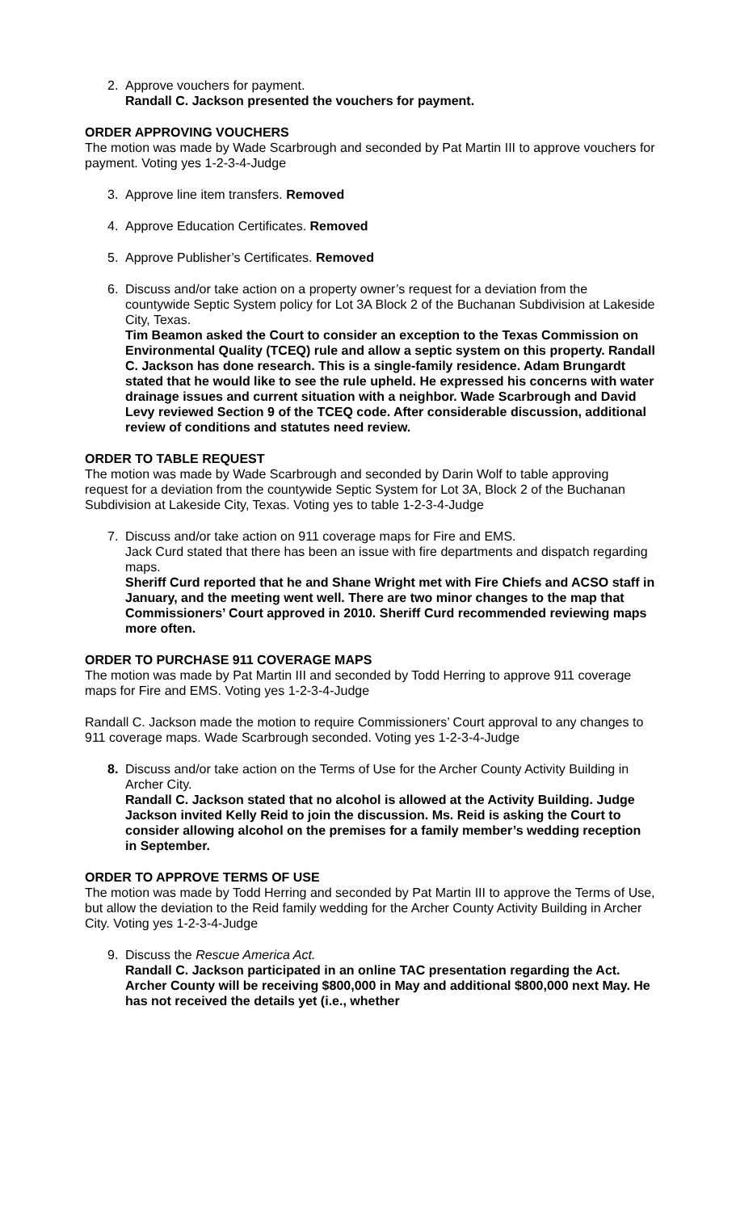2. Approve vouchers for payment.
Randall C. Jackson presented the vouchers for payment.
ORDER APPROVING VOUCHERS
The motion was made by Wade Scarbrough and seconded by Pat Martin III to approve vouchers for payment. Voting yes 1-2-3-4-Judge
3. Approve line item transfers. Removed
4. Approve Education Certificates. Removed
5. Approve Publisher’s Certificates. Removed
6. Discuss and/or take action on a property owner’s request for a deviation from the countywide Septic System policy for Lot 3A Block 2 of the Buchanan Subdivision at Lakeside City, Texas.
Tim Beamon asked the Court to consider an exception to the Texas Commission on Environmental Quality (TCEQ) rule and allow a septic system on this property. Randall C. Jackson has done research. This is a single-family residence. Adam Brungardt stated that he would like to see the rule upheld. He expressed his concerns with water drainage issues and current situation with a neighbor. Wade Scarbrough and David Levy reviewed Section 9 of the TCEQ code. After considerable discussion, additional review of conditions and statutes need review.
ORDER TO TABLE REQUEST
The motion was made by Wade Scarbrough and seconded by Darin Wolf to table approving request for a deviation from the countywide Septic System for Lot 3A, Block 2 of the Buchanan Subdivision at Lakeside City, Texas. Voting yes to table 1-2-3-4-Judge
7. Discuss and/or take action on 911 coverage maps for Fire and EMS.
Jack Curd stated that there has been an issue with fire departments and dispatch regarding maps.
Sheriff Curd reported that he and Shane Wright met with Fire Chiefs and ACSO staff in January, and the meeting went well. There are two minor changes to the map that Commissioners’ Court approved in 2010. Sheriff Curd recommended reviewing maps more often.
ORDER TO PURCHASE 911 COVERAGE MAPS
The motion was made by Pat Martin III and seconded by Todd Herring to approve 911 coverage maps for Fire and EMS. Voting yes 1-2-3-4-Judge
Randall C. Jackson made the motion to require Commissioners’ Court approval to any changes to 911 coverage maps. Wade Scarbrough seconded. Voting yes 1-2-3-4-Judge
8. Discuss and/or take action on the Terms of Use for the Archer County Activity Building in Archer City.
Randall C. Jackson stated that no alcohol is allowed at the Activity Building. Judge Jackson invited Kelly Reid to join the discussion. Ms. Reid is asking the Court to consider allowing alcohol on the premises for a family member’s wedding reception in September.
ORDER TO APPROVE TERMS OF USE
The motion was made by Todd Herring and seconded by Pat Martin III to approve the Terms of Use, but allow the deviation to the Reid family wedding for the Archer County Activity Building in Archer City. Voting yes 1-2-3-4-Judge
9. Discuss the Rescue America Act.
Randall C. Jackson participated in an online TAC presentation regarding the Act. Archer County will be receiving $800,000 in May and additional $800,000 next May. He has not received the details yet (i.e., whether